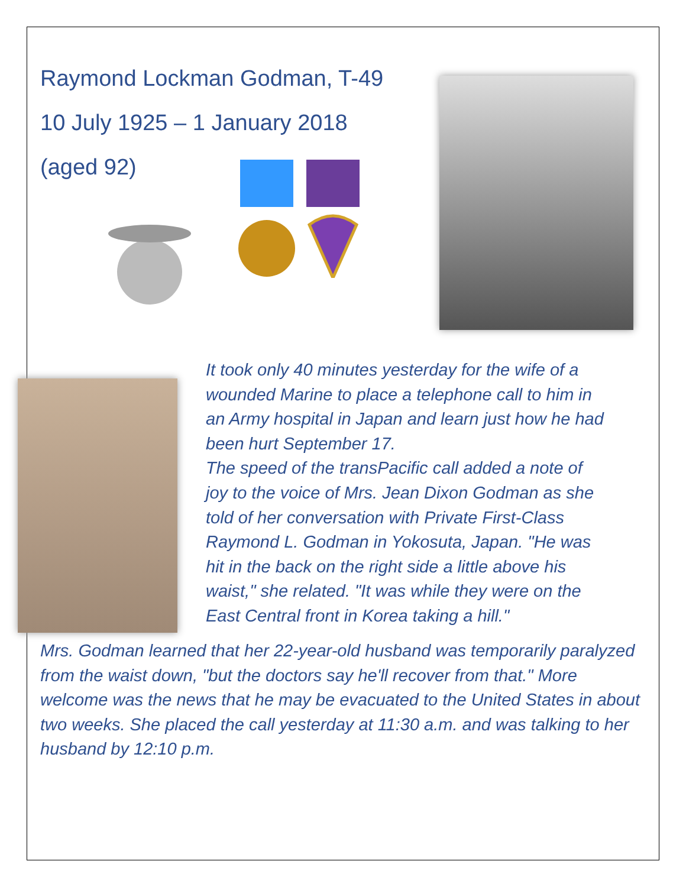Raymond Lockman Godman, T-49
10 July 1925 – 1 January 2018
(aged 92)
It took only 40 minutes yesterday for the wife of a wounded Marine to place a telephone call to him in an Army hospital in Japan and learn just how he had been hurt September 17.
The speed of the transPacific call added a note of joy to the voice of Mrs. Jean Dixon Godman as she told of her conversation with Private First-Class Raymond L. Godman in Yokosuta, Japan. "He was hit in the back on the right side a little above his waist," she related. "It was while they were on the East Central front in Korea taking a hill."
Mrs. Godman learned that her 22-year-old husband was temporarily paralyzed from the waist down, "but the doctors say he'll recover from that." More welcome was the news that he may be evacuated to the United States in about two weeks. She placed the call yesterday at 11:30 a.m. and was talking to her husband by 12:10 p.m.